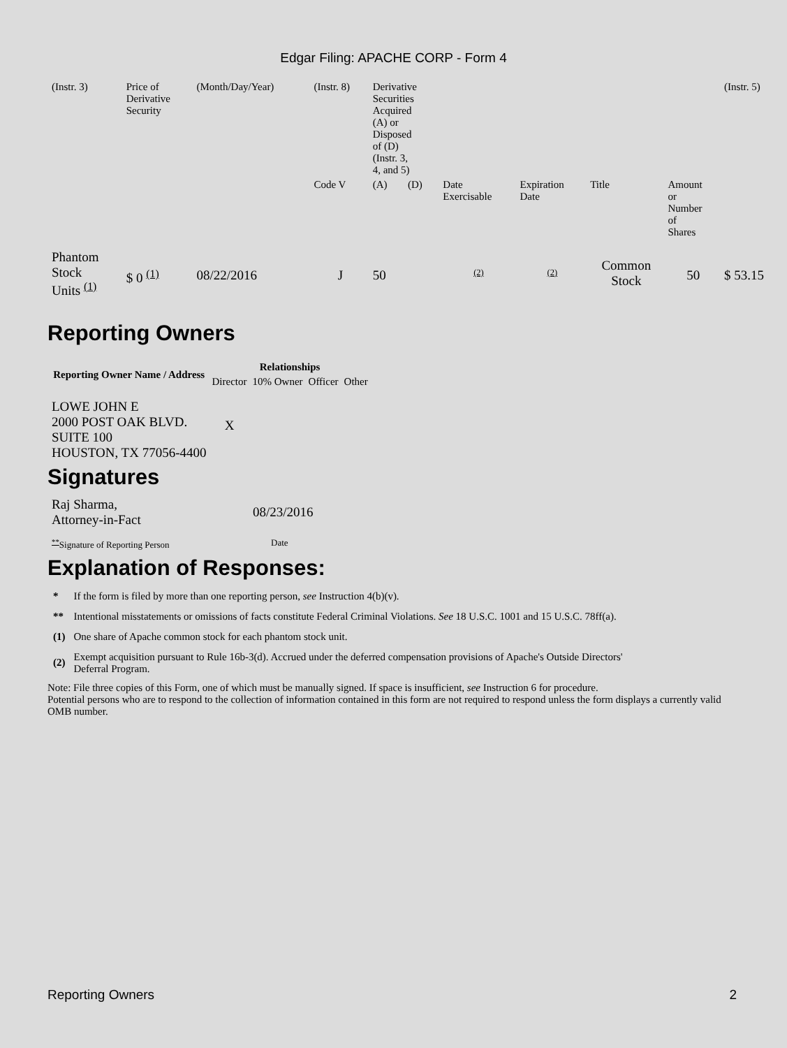Edgar Filing: APACHE CORP - Form 4
| (Instr. 3) | Price of Derivative Security | (Month/Day/Year) | (Instr. 8) | Derivative Securities Acquired (A) or Disposed of (D) (Instr. 3, 4, and 5) | | | | | | (Instr. 5) |
| | | | Code V | (A) | (D) | Date Exercisable | Expiration Date | Title | Amount or Number of Shares | |
| Phantom Stock Units <sup>(1)</sup> | $ 0 <sup>(1)</sup> | 08/22/2016 | J | 50 | | <sup>(2)</sup> | <sup>(2)</sup> | Common Stock | 50 | $ 53.15 |
Reporting Owners
| Reporting Owner Name / Address | Relationships | | | |
| --- | --- | --- | --- | --- |
| | Director | 10% Owner | Officer | Other |
| LOWE JOHN E 2000 POST OAK BLVD. SUITE 100 HOUSTON, TX 77056-4400 | X | | | |
Signatures
| Raj Sharma, Attorney-in-Fact | 08/23/2016 |
| <sup>**</sup> Signature of Reporting Person | Date |
Explanation of Responses:
| * | If the form is filed by more than one reporting person, see Instruction 4(b)(v). |
| ** | Intentional misstatements or omissions of facts constitute Federal Criminal Violations. See 18 U.S.C. 1001 and 15 U.S.C. 78ff(a). |
| (1) | One share of Apache common stock for each phantom stock unit. |
| (2) | Exempt acquisition pursuant to Rule 16b-3(d). Accrued under the deferred compensation provisions of Apache's Outside Directors' Deferral Program. |
Note: File three copies of this Form, one of which must be manually signed. If space is insufficient, see Instruction 6 for procedure.
Potential persons who are to respond to the collection of information contained in this form are not required to respond unless the form displays a currently valid OMB number.
Reporting Owners 2